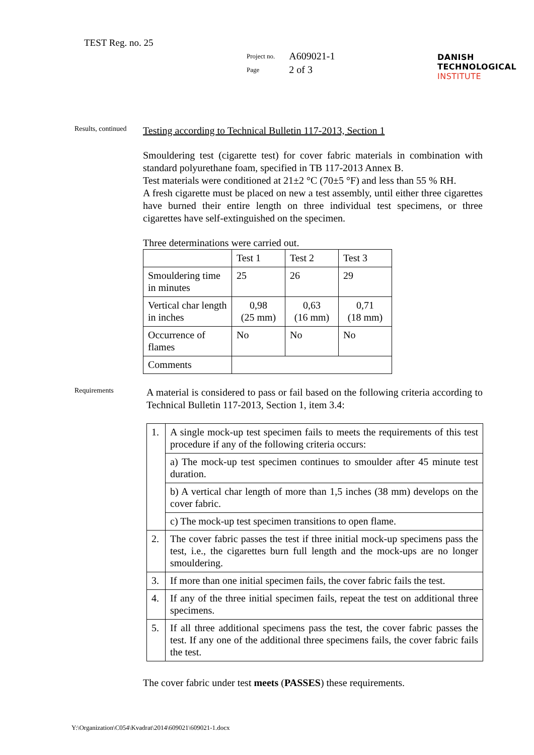TEST Reg. no. 25
| Project no. | A609021-1 |
| Page | 2 of 3 |
DANISH
TECHNOLOGICAL
INSTITUTE
Results, continued
Testing according to Technical Bulletin 117-2013, Section 1
Smouldering test (cigarette test) for cover fabric materials in combination with standard polyurethane foam, specified in TB 117-2013 Annex B.
Test materials were conditioned at 21±2 °C (70±5 °F) and less than 55 % RH.
A fresh cigarette must be placed on new a test assembly, until either three cigarettes have burned their entire length on three individual test specimens, or three cigarettes have self-extinguished on the specimen.
Three determinations were carried out.
| | Test 1 | Test 2 | Test 3 |
| Smouldering time in minutes | 25 | 26 | 29 |
| Vertical char length in inches | 0,98 (25 mm) | 0,63 (16 mm) | 0,71 (18 mm) |
| Occurrence of flames | No | No | No |
| Comments | | | |
Requirements
A material is considered to pass or fail based on the following criteria according to Technical Bulletin 117-2013, Section 1, item 3.4:
| 1. | A single mock-up test specimen fails to meets the requirements of this test procedure if any of the following criteria occurs: |
| | a) The mock-up test specimen continues to smoulder after 45 minute test duration. |
| | b) A vertical char length of more than 1,5 inches (38 mm) develops on the cover fabric. |
| | c) The mock-up test specimen transitions to open flame. |
| 2. | The cover fabric passes the test if three initial mock-up specimens pass the test, i.e., the cigarettes burn full length and the mock-ups are no longer smouldering. |
| 3. | If more than one initial specimen fails, the cover fabric fails the test. |
| 4. | If any of the three initial specimen fails, repeat the test on additional three specimens. |
| 5. | If all three additional specimens pass the test, the cover fabric passes the test. If any one of the additional three specimens fails, the cover fabric fails the test. |
The cover fabric under test meets (PASSES) these requirements.
Y:\Organization\C054\Kvadrat\2014\609021\609021-1.docx